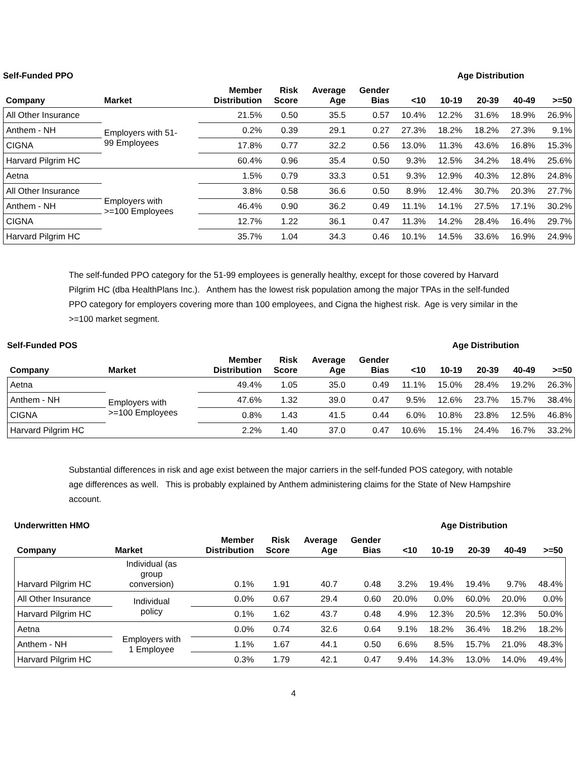Self-Funded PPO Age Distribution
| Company | Market | Member Distribution | Risk Score | Average Age | Gender Bias | <10 | 10-19 | 20-39 | 40-49 | >=50 |
| --- | --- | --- | --- | --- | --- | --- | --- | --- | --- | --- |
| All Other Insurance | Employers with 51- 99 Employees | 21.5% | 0.50 | 35.5 | 0.57 | 10.4% | 12.2% | 31.6% | 18.9% | 26.9% |
| Anthem - NH | | 0.2% | 0.39 | 29.1 | 0.27 | 27.3% | 18.2% | 18.2% | 27.3% | 9.1% |
| CIGNA | | 17.8% | 0.77 | 32.2 | 0.56 | 13.0% | 11.3% | 43.6% | 16.8% | 15.3% |
| Harvard Pilgrim HC | | 60.4% | 0.96 | 35.4 | 0.50 | 9.3% | 12.5% | 34.2% | 18.4% | 25.6% |
| Aetna | Employers with >=100 Employees | 1.5% | 0.79 | 33.3 | 0.51 | 9.3% | 12.9% | 40.3% | 12.8% | 24.8% |
| All Other Insurance | | 3.8% | 0.58 | 36.6 | 0.50 | 8.9% | 12.4% | 30.7% | 20.3% | 27.7% |
| Anthem - NH | | 46.4% | 0.90 | 36.2 | 0.49 | 11.1% | 14.1% | 27.5% | 17.1% | 30.2% |
| CIGNA | | 12.7% | 1.22 | 36.1 | 0.47 | 11.3% | 14.2% | 28.4% | 16.4% | 29.7% |
| Harvard Pilgrim HC | | 35.7% | 1.04 | 34.3 | 0.46 | 10.1% | 14.5% | 33.6% | 16.9% | 24.9% |
The self-funded PPO category for the 51-99 employees is generally healthy, except for those covered by Harvard Pilgrim HC (dba HealthPlans Inc.). Anthem has the lowest risk population among the major TPAs in the self-funded PPO category for employers covering more than 100 employees, and Cigna the highest risk. Age is very similar in the >=100 market segment.
Self-Funded POS Age Distribution
| Company | Market | Member Distribution | Risk Score | Average Age | Gender Bias | <10 | 10-19 | 20-39 | 40-49 | >=50 |
| --- | --- | --- | --- | --- | --- | --- | --- | --- | --- | --- |
| Aetna | Employers with >=100 Employees | 49.4% | 1.05 | 35.0 | 0.49 | 11.1% | 15.0% | 28.4% | 19.2% | 26.3% |
| Anthem - NH | | 47.6% | 1.32 | 39.0 | 0.47 | 9.5% | 12.6% | 23.7% | 15.7% | 38.4% |
| CIGNA | | 0.8% | 1.43 | 41.5 | 0.44 | 6.0% | 10.8% | 23.8% | 12.5% | 46.8% |
| Harvard Pilgrim HC | | 2.2% | 1.40 | 37.0 | 0.47 | 10.6% | 15.1% | 24.4% | 16.7% | 33.2% |
Substantial differences in risk and age exist between the major carriers in the self-funded POS category, with notable age differences as well. This is probably explained by Anthem administering claims for the State of New Hampshire account.
Underwritten HMO Age Distribution
| Company | Market | Member Distribution | Risk Score | Average Age | Gender Bias | <10 | 10-19 | 20-39 | 40-49 | >=50 |
| --- | --- | --- | --- | --- | --- | --- | --- | --- | --- | --- |
| Harvard Pilgrim HC | Individual (as group conversion) | 0.1% | 1.91 | 40.7 | 0.48 | 3.2% | 19.4% | 19.4% | 9.7% | 48.4% |
| All Other Insurance | Individual policy | 0.0% | 0.67 | 29.4 | 0.60 | 20.0% | 0.0% | 60.0% | 20.0% | 0.0% |
| Harvard Pilgrim HC | | 0.1% | 1.62 | 43.7 | 0.48 | 4.9% | 12.3% | 20.5% | 12.3% | 50.0% |
| Aetna | Employers with 1 Employee | 0.0% | 0.74 | 32.6 | 0.64 | 9.1% | 18.2% | 36.4% | 18.2% | 18.2% |
| Anthem - NH | | 1.1% | 1.67 | 44.1 | 0.50 | 6.6% | 8.5% | 15.7% | 21.0% | 48.3% |
| Harvard Pilgrim HC | | 0.3% | 1.79 | 42.1 | 0.47 | 9.4% | 14.3% | 13.0% | 14.0% | 49.4% |
4